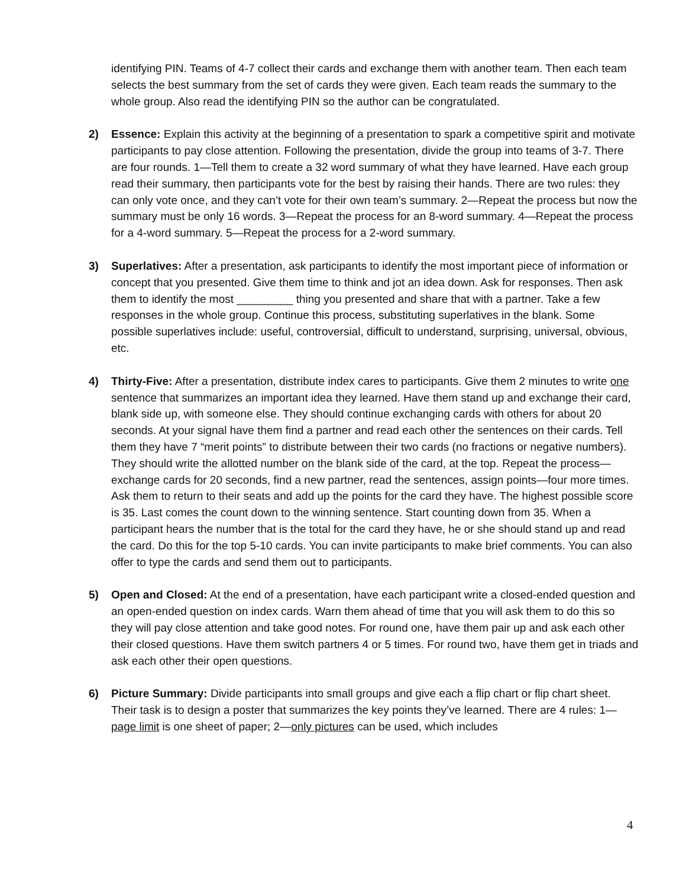identifying PIN. Teams of 4-7 collect their cards and exchange them with another team. Then each team selects the best summary from the set of cards they were given. Each team reads the summary to the whole group. Also read the identifying PIN so the author can be congratulated.
2) Essence: Explain this activity at the beginning of a presentation to spark a competitive spirit and motivate participants to pay close attention. Following the presentation, divide the group into teams of 3-7. There are four rounds. 1—Tell them to create a 32 word summary of what they have learned. Have each group read their summary, then participants vote for the best by raising their hands. There are two rules: they can only vote once, and they can’t vote for their own team’s summary. 2—Repeat the process but now the summary must be only 16 words. 3—Repeat the process for an 8-word summary. 4—Repeat the process for a 4-word summary. 5—Repeat the process for a 2-word summary.
3) Superlatives: After a presentation, ask participants to identify the most important piece of information or concept that you presented. Give them time to think and jot an idea down. Ask for responses. Then ask them to identify the most _________ thing you presented and share that with a partner. Take a few responses in the whole group. Continue this process, substituting superlatives in the blank. Some possible superlatives include: useful, controversial, difficult to understand, surprising, universal, obvious, etc.
4) Thirty-Five: After a presentation, distribute index cares to participants. Give them 2 minutes to write one sentence that summarizes an important idea they learned. Have them stand up and exchange their card, blank side up, with someone else. They should continue exchanging cards with others for about 20 seconds. At your signal have them find a partner and read each other the sentences on their cards. Tell them they have 7 “merit points” to distribute between their two cards (no fractions or negative numbers). They should write the allotted number on the blank side of the card, at the top. Repeat the process—exchange cards for 20 seconds, find a new partner, read the sentences, assign points—four more times. Ask them to return to their seats and add up the points for the card they have. The highest possible score is 35. Last comes the count down to the winning sentence. Start counting down from 35. When a participant hears the number that is the total for the card they have, he or she should stand up and read the card. Do this for the top 5-10 cards. You can invite participants to make brief comments. You can also offer to type the cards and send them out to participants.
5) Open and Closed: At the end of a presentation, have each participant write a closed-ended question and an open-ended question on index cards. Warn them ahead of time that you will ask them to do this so they will pay close attention and take good notes. For round one, have them pair up and ask each other their closed questions. Have them switch partners 4 or 5 times. For round two, have them get in triads and ask each other their open questions.
6) Picture Summary: Divide participants into small groups and give each a flip chart or flip chart sheet. Their task is to design a poster that summarizes the key points they’ve learned. There are 4 rules: 1—page limit is one sheet of paper; 2—only pictures can be used, which includes
4